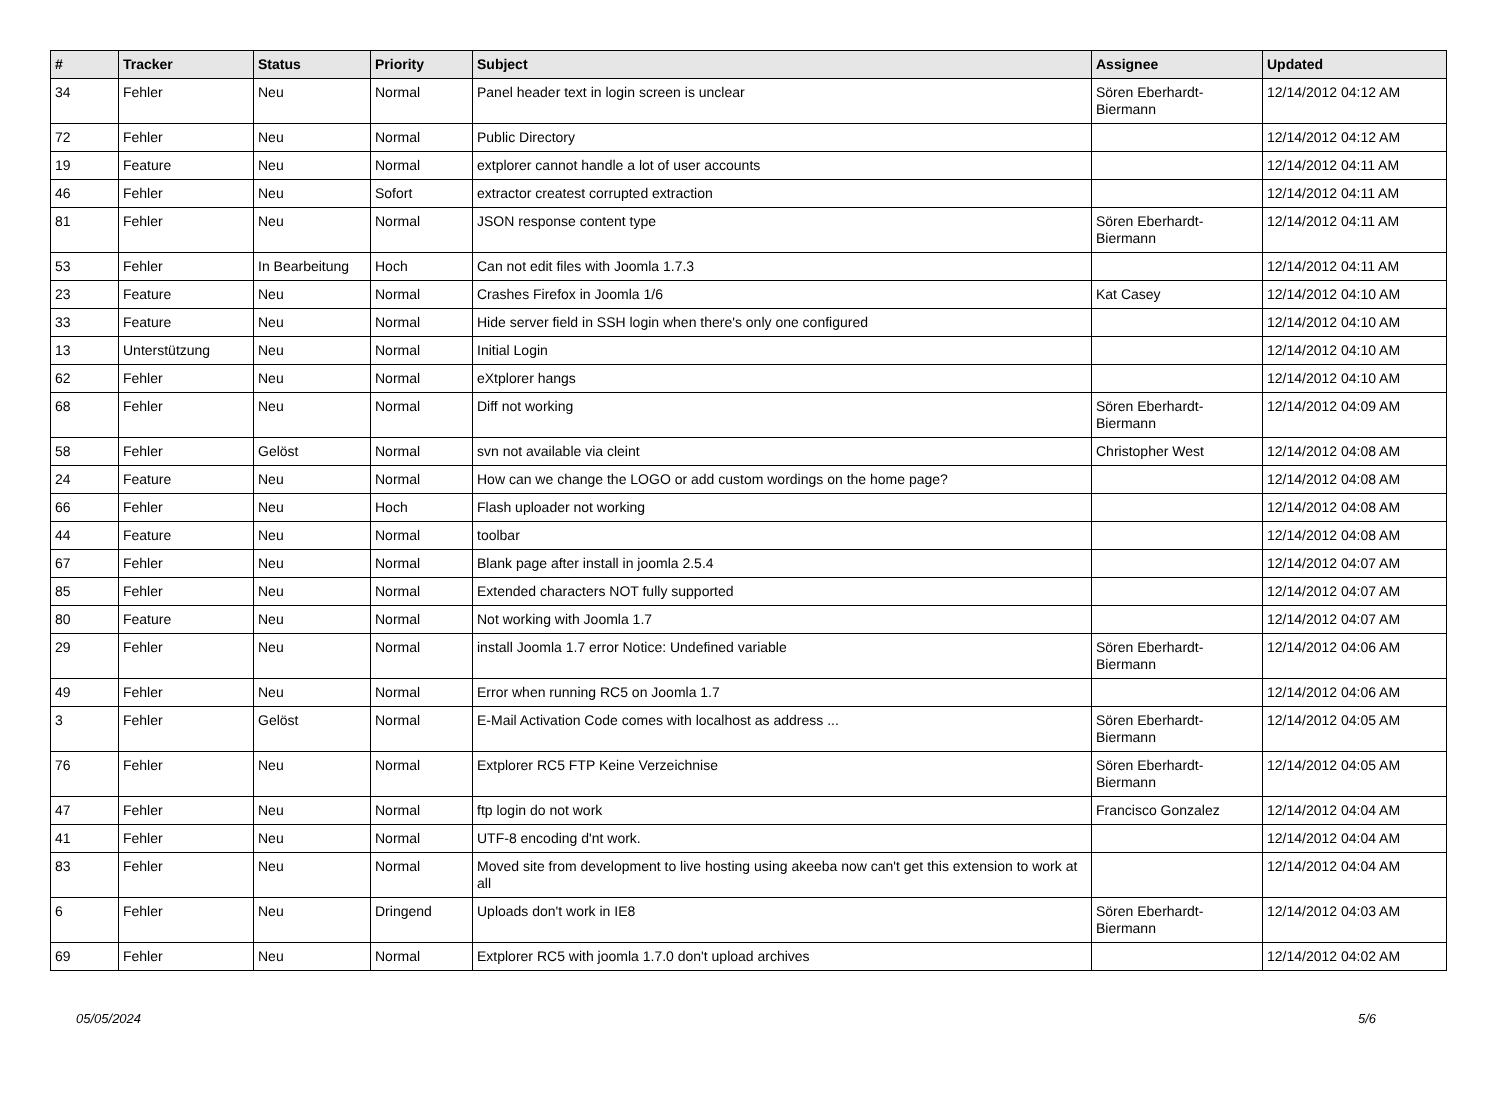| # | Tracker | Status | Priority | Subject | Assignee | Updated |
| --- | --- | --- | --- | --- | --- | --- |
| 34 | Fehler | Neu | Normal | Panel header text in login screen is unclear | Sören Eberhardt-Biermann | 12/14/2012 04:12 AM |
| 72 | Fehler | Neu | Normal | Public Directory | | 12/14/2012 04:12 AM |
| 19 | Feature | Neu | Normal | extplorer cannot handle a lot of user accounts | | 12/14/2012 04:11 AM |
| 46 | Fehler | Neu | Sofort | extractor createst corrupted extraction | | 12/14/2012 04:11 AM |
| 81 | Fehler | Neu | Normal | JSON response content type | Sören Eberhardt-Biermann | 12/14/2012 04:11 AM |
| 53 | Fehler | In Bearbeitung | Hoch | Can not edit files with Joomla 1.7.3 | | 12/14/2012 04:11 AM |
| 23 | Feature | Neu | Normal | Crashes Firefox in Joomla 1/6 | Kat Casey | 12/14/2012 04:10 AM |
| 33 | Feature | Neu | Normal | Hide server field in SSH login when there's only one configured | | 12/14/2012 04:10 AM |
| 13 | Unterstützung | Neu | Normal | Initial Login | | 12/14/2012 04:10 AM |
| 62 | Fehler | Neu | Normal | eXtplorer hangs | | 12/14/2012 04:10 AM |
| 68 | Fehler | Neu | Normal | Diff not working | Sören Eberhardt-Biermann | 12/14/2012 04:09 AM |
| 58 | Fehler | Gelöst | Normal | svn not available via cleint | Christopher West | 12/14/2012 04:08 AM |
| 24 | Feature | Neu | Normal | How can we change the LOGO or add custom wordings on the home page? | | 12/14/2012 04:08 AM |
| 66 | Fehler | Neu | Hoch | Flash uploader not working | | 12/14/2012 04:08 AM |
| 44 | Feature | Neu | Normal | toolbar | | 12/14/2012 04:08 AM |
| 67 | Fehler | Neu | Normal | Blank page after install in joomla 2.5.4 | | 12/14/2012 04:07 AM |
| 85 | Fehler | Neu | Normal | Extended characters NOT fully supported | | 12/14/2012 04:07 AM |
| 80 | Feature | Neu | Normal | Not working with Joomla 1.7 | | 12/14/2012 04:07 AM |
| 29 | Fehler | Neu | Normal | install Joomla 1.7 error Notice: Undefined variable | Sören Eberhardt-Biermann | 12/14/2012 04:06 AM |
| 49 | Fehler | Neu | Normal | Error when running RC5 on Joomla 1.7 | | 12/14/2012 04:06 AM |
| 3 | Fehler | Gelöst | Normal | E-Mail Activation Code comes with localhost as address ... | Sören Eberhardt-Biermann | 12/14/2012 04:05 AM |
| 76 | Fehler | Neu | Normal | Extplorer RC5 FTP Keine Verzeichnise | Sören Eberhardt-Biermann | 12/14/2012 04:05 AM |
| 47 | Fehler | Neu | Normal | ftp login do not work | Francisco Gonzalez | 12/14/2012 04:04 AM |
| 41 | Fehler | Neu | Normal | UTF-8 encoding d'nt work. | | 12/14/2012 04:04 AM |
| 83 | Fehler | Neu | Normal | Moved site from development to live hosting using akeeba now can't get this extension to work at all | | 12/14/2012 04:04 AM |
| 6 | Fehler | Neu | Dringend | Uploads don't work in IE8 | Sören Eberhardt-Biermann | 12/14/2012 04:03 AM |
| 69 | Fehler | Neu | Normal | Extplorer RC5 with joomla 1.7.0 don't upload archives | | 12/14/2012 04:02 AM |
05/05/2024 5/6